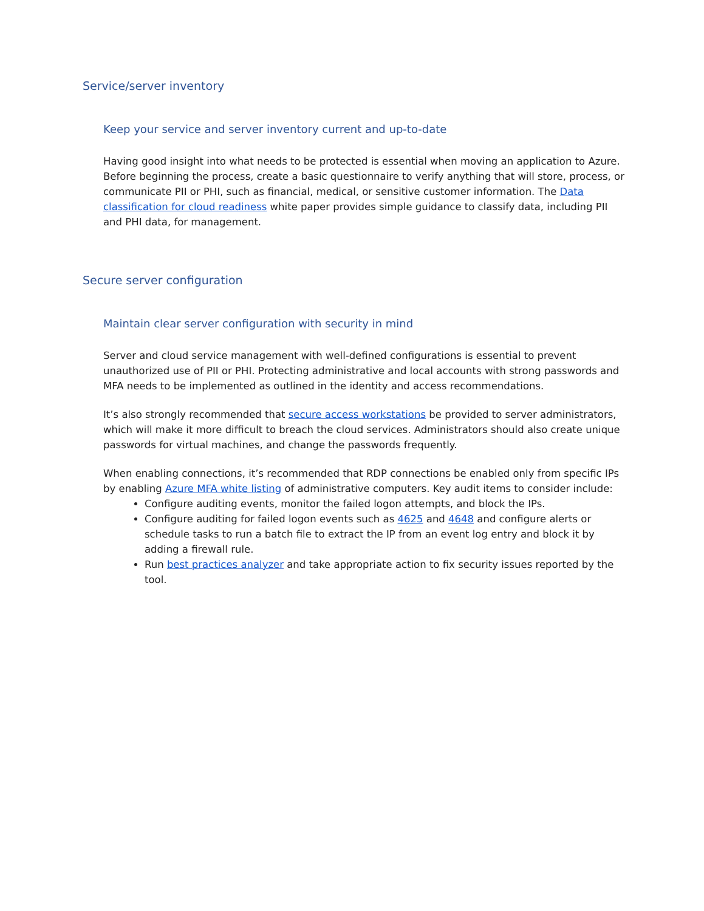Service/server inventory
Keep your service and server inventory current and up-to-date
Having good insight into what needs to be protected is essential when moving an application to Azure. Before beginning the process, create a basic questionnaire to verify anything that will store, process, or communicate PII or PHI, such as financial, medical, or sensitive customer information. The Data classification for cloud readiness white paper provides simple guidance to classify data, including PII and PHI data, for management.
Secure server configuration
Maintain clear server configuration with security in mind
Server and cloud service management with well-defined configurations is essential to prevent unauthorized use of PII or PHI. Protecting administrative and local accounts with strong passwords and MFA needs to be implemented as outlined in the identity and access recommendations.
It’s also strongly recommended that secure access workstations be provided to server administrators, which will make it more difficult to breach the cloud services. Administrators should also create unique passwords for virtual machines, and change the passwords frequently.
When enabling connections, it’s recommended that RDP connections be enabled only from specific IPs by enabling Azure MFA white listing of administrative computers. Key audit items to consider include:
Configure auditing events, monitor the failed logon attempts, and block the IPs.
Configure auditing for failed logon events such as 4625 and 4648 and configure alerts or schedule tasks to run a batch file to extract the IP from an event log entry and block it by adding a firewall rule.
Run best practices analyzer and take appropriate action to fix security issues reported by the tool.